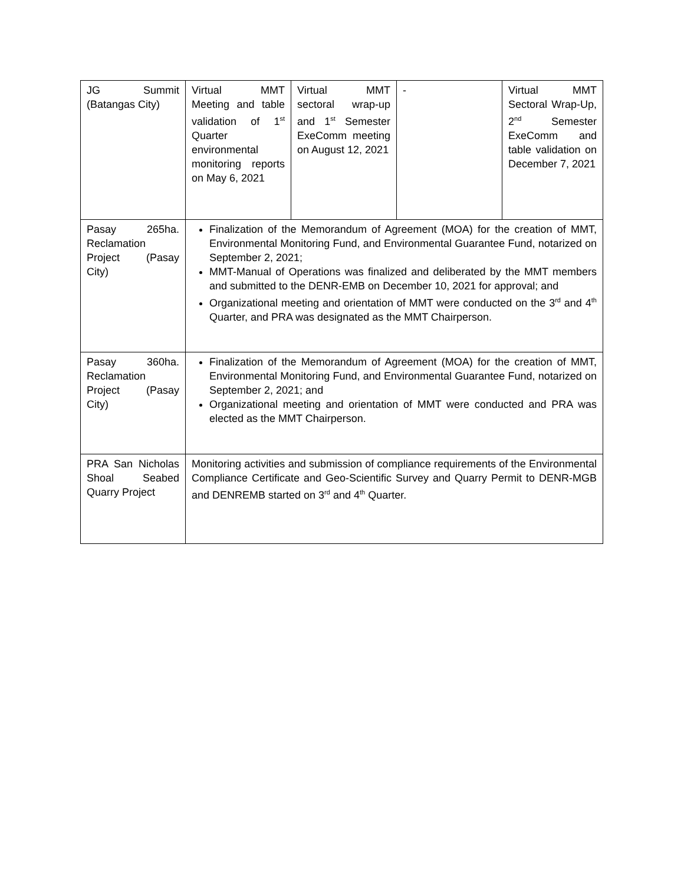| JG Summit (Batangas City) | Virtual MMT Meeting and table validation of 1<sup>st</sup> Quarter environmental monitoring reports on May 6, 2021 | Virtual MMT sectoral wrap-up and 1<sup>st</sup> Semester ExeComm meeting on August 12, 2021 | - | Virtual MMT Sectoral Wrap-Up, 2<sup>nd</sup> Semester ExeComm and table validation on December 7, 2021 |
| Pasay 265ha. Reclamation Project (Pasay City) | Finalization of the Memorandum of Agreement (MOA) for the creation of MMT, Environmental Monitoring Fund, and Environmental Guarantee Fund, notarized on September 2, 2021; MMT-Manual of Operations was finalized and deliberated by the MMT members and submitted to the DENR-EMB on December 10, 2021 for approval; and Organizational meeting and orientation of MMT were conducted on the 3<sup>rd</sup> and 4<sup>th</sup> Quarter, and PRA was designated as the MMT Chairperson. | | | |
| Pasay 360ha. Reclamation Project (Pasay City) | Finalization of the Memorandum of Agreement (MOA) for the creation of MMT, Environmental Monitoring Fund, and Environmental Guarantee Fund, notarized on September 2, 2021; and Organizational meeting and orientation of MMT were conducted and PRA was elected as the MMT Chairperson. | | | |
| PRA San Nicholas Shoal Seabed Quarry Project | Monitoring activities and submission of compliance requirements of the Environmental Compliance Certificate and Geo-Scientific Survey and Quarry Permit to DENR-MGB and DENREMB started on 3<sup>rd</sup> and 4<sup>th</sup> Quarter. | | | |